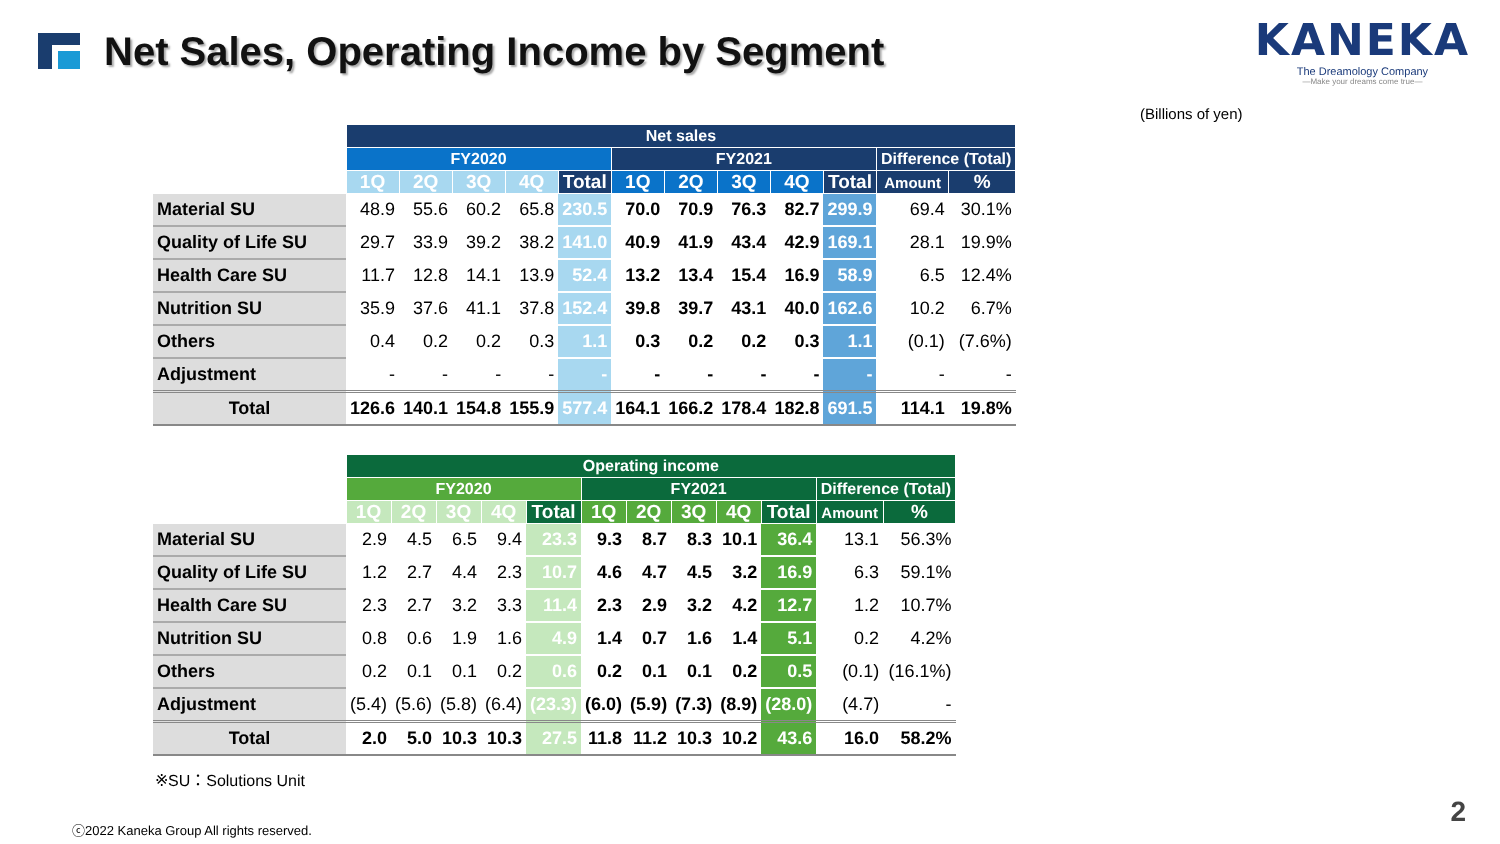Net Sales, Operating Income by Segment
KANEKA
The Dreamology Company
—Make your dreams come true—
(Billions of yen)
| | Net sales | | | | | | | | | | | |
| --- | --- | --- | --- | --- | --- | --- | --- | --- | --- | --- | --- | --- |
| | FY2020 | | | | | FY2021 | | | | | Difference (Total) | |
| | 1Q | 2Q | 3Q | 4Q | Total | 1Q | 2Q | 3Q | 4Q | Total | Amount | % |
| Material SU | 48.9 | 55.6 | 60.2 | 65.8 | 230.5 | 70.0 | 70.9 | 76.3 | 82.7 | 299.9 | 69.4 | 30.1% |
| Quality of Life SU | 29.7 | 33.9 | 39.2 | 38.2 | 141.0 | 40.9 | 41.9 | 43.4 | 42.9 | 169.1 | 28.1 | 19.9% |
| Health Care SU | 11.7 | 12.8 | 14.1 | 13.9 | 52.4 | 13.2 | 13.4 | 15.4 | 16.9 | 58.9 | 6.5 | 12.4% |
| Nutrition SU | 35.9 | 37.6 | 41.1 | 37.8 | 152.4 | 39.8 | 39.7 | 43.1 | 40.0 | 162.6 | 10.2 | 6.7% |
| Others | 0.4 | 0.2 | 0.2 | 0.3 | 1.1 | 0.3 | 0.2 | 0.2 | 0.3 | 1.1 | (0.1) | (7.6%) |
| Adjustment | - | - | - | - | - | - | - | - | - | - | - | - |
| Total | 126.6 | 140.1 | 154.8 | 155.9 | 577.4 | 164.1 | 166.2 | 178.4 | 182.8 | 691.5 | 114.1 | 19.8% |
| | Operating income | | | | | | | | | | | |
| --- | --- | --- | --- | --- | --- | --- | --- | --- | --- | --- | --- | --- |
| | FY2020 | | | | | FY2021 | | | | | Difference (Total) | |
| | 1Q | 2Q | 3Q | 4Q | Total | 1Q | 2Q | 3Q | 4Q | Total | Amount | % |
| Material SU | 2.9 | 4.5 | 6.5 | 9.4 | 23.3 | 9.3 | 8.7 | 8.3 | 10.1 | 36.4 | 13.1 | 56.3% |
| Quality of Life SU | 1.2 | 2.7 | 4.4 | 2.3 | 10.7 | 4.6 | 4.7 | 4.5 | 3.2 | 16.9 | 6.3 | 59.1% |
| Health Care SU | 2.3 | 2.7 | 3.2 | 3.3 | 11.4 | 2.3 | 2.9 | 3.2 | 4.2 | 12.7 | 1.2 | 10.7% |
| Nutrition SU | 0.8 | 0.6 | 1.9 | 1.6 | 4.9 | 1.4 | 0.7 | 1.6 | 1.4 | 5.1 | 0.2 | 4.2% |
| Others | 0.2 | 0.1 | 0.1 | 0.2 | 0.6 | 0.2 | 0.1 | 0.1 | 0.2 | 0.5 | (0.1) | (16.1%) |
| Adjustment | (5.4) | (5.6) | (5.8) | (6.4) | (23.3) | (6.0) | (5.9) | (7.3) | (8.9) | (28.0) | (4.7) | - |
| Total | 2.0 | 5.0 | 10.3 | 10.3 | 27.5 | 11.8 | 11.2 | 10.3 | 10.2 | 43.6 | 16.0 | 58.2% |
※SU：Solutions Unit
ⓒ2022 Kaneka Group All rights reserved.
2